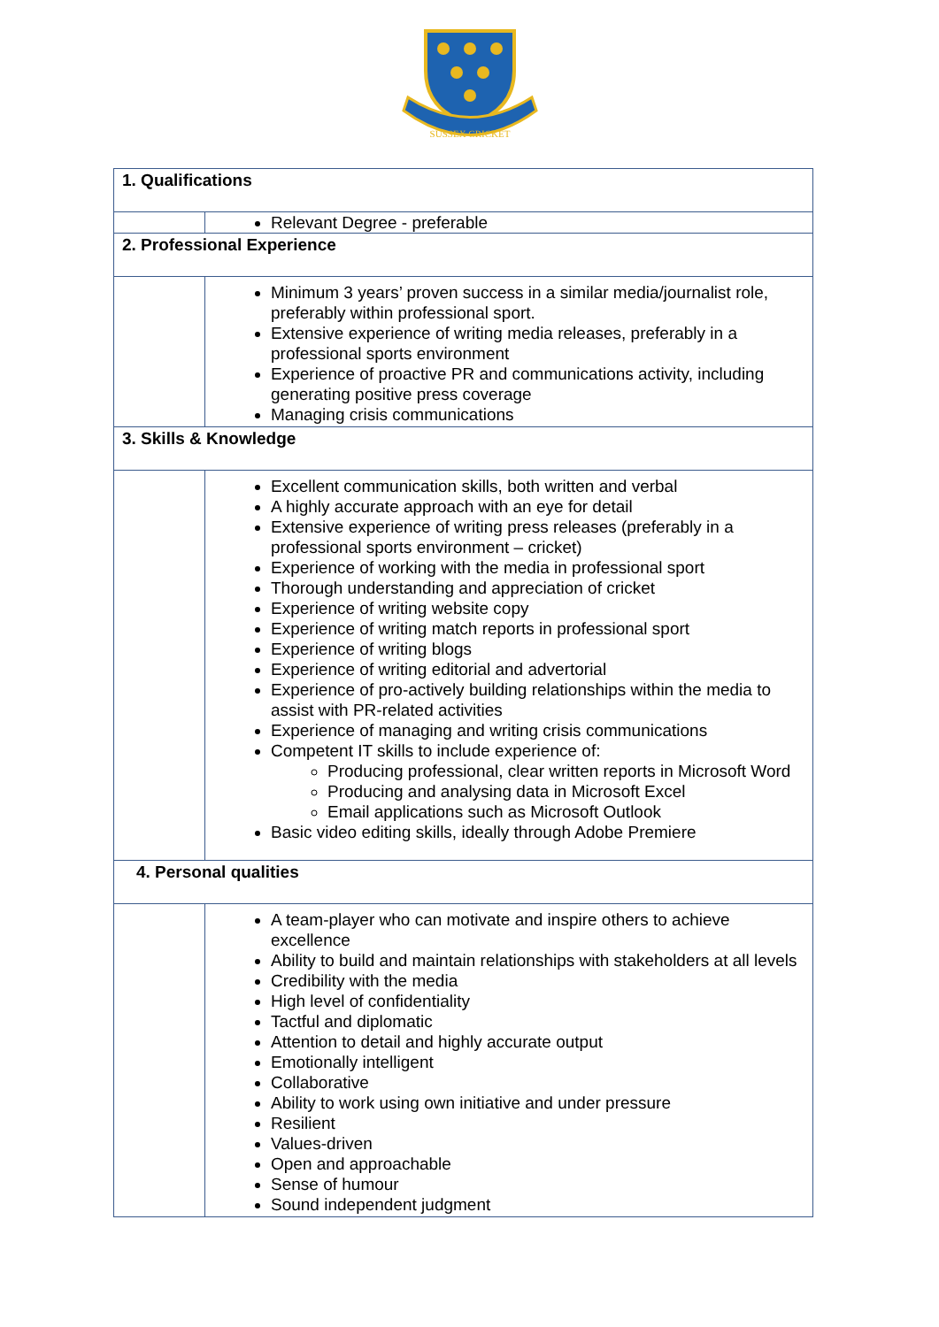SUSSEX CRICKET
| 1. Qualifications | |
| --- | --- |
| | Relevant Degree - preferable |
| 2. Professional Experience | |
| | Minimum 3 years’ proven success in a similar media/journalist role, preferably within professional sport. Extensive experience of writing media releases, preferably in a professional sports environment Experience of proactive PR and communications activity, including generating positive press coverage Managing crisis communications |
| 3. Skills & Knowledge | |
| | Excellent communication skills, both written and verbal A highly accurate approach with an eye for detail Extensive experience of writing press releases (preferably in a professional sports environment – cricket) Experience of working with the media in professional sport Thorough understanding and appreciation of cricket Experience of writing website copy Experience of writing match reports in professional sport Experience of writing blogs Experience of writing editorial and advertorial Experience of pro-actively building relationships within the media to assist with PR-related activities Experience of managing and writing crisis communications Competent IT skills to include experience of: Producing professional, clear written reports in Microsoft Word Producing and analysing data in Microsoft Excel Email applications such as Microsoft Outlook Basic video editing skills, ideally through Adobe Premiere |
| 4. Personal qualities | |
| | A team-player who can motivate and inspire others to achieve excellence Ability to build and maintain relationships with stakeholders at all levels Credibility with the media High level of confidentiality Tactful and diplomatic Attention to detail and highly accurate output Emotionally intelligent Collaborative Ability to work using own initiative and under pressure Resilient Values-driven Open and approachable Sense of humour Sound independent judgment |